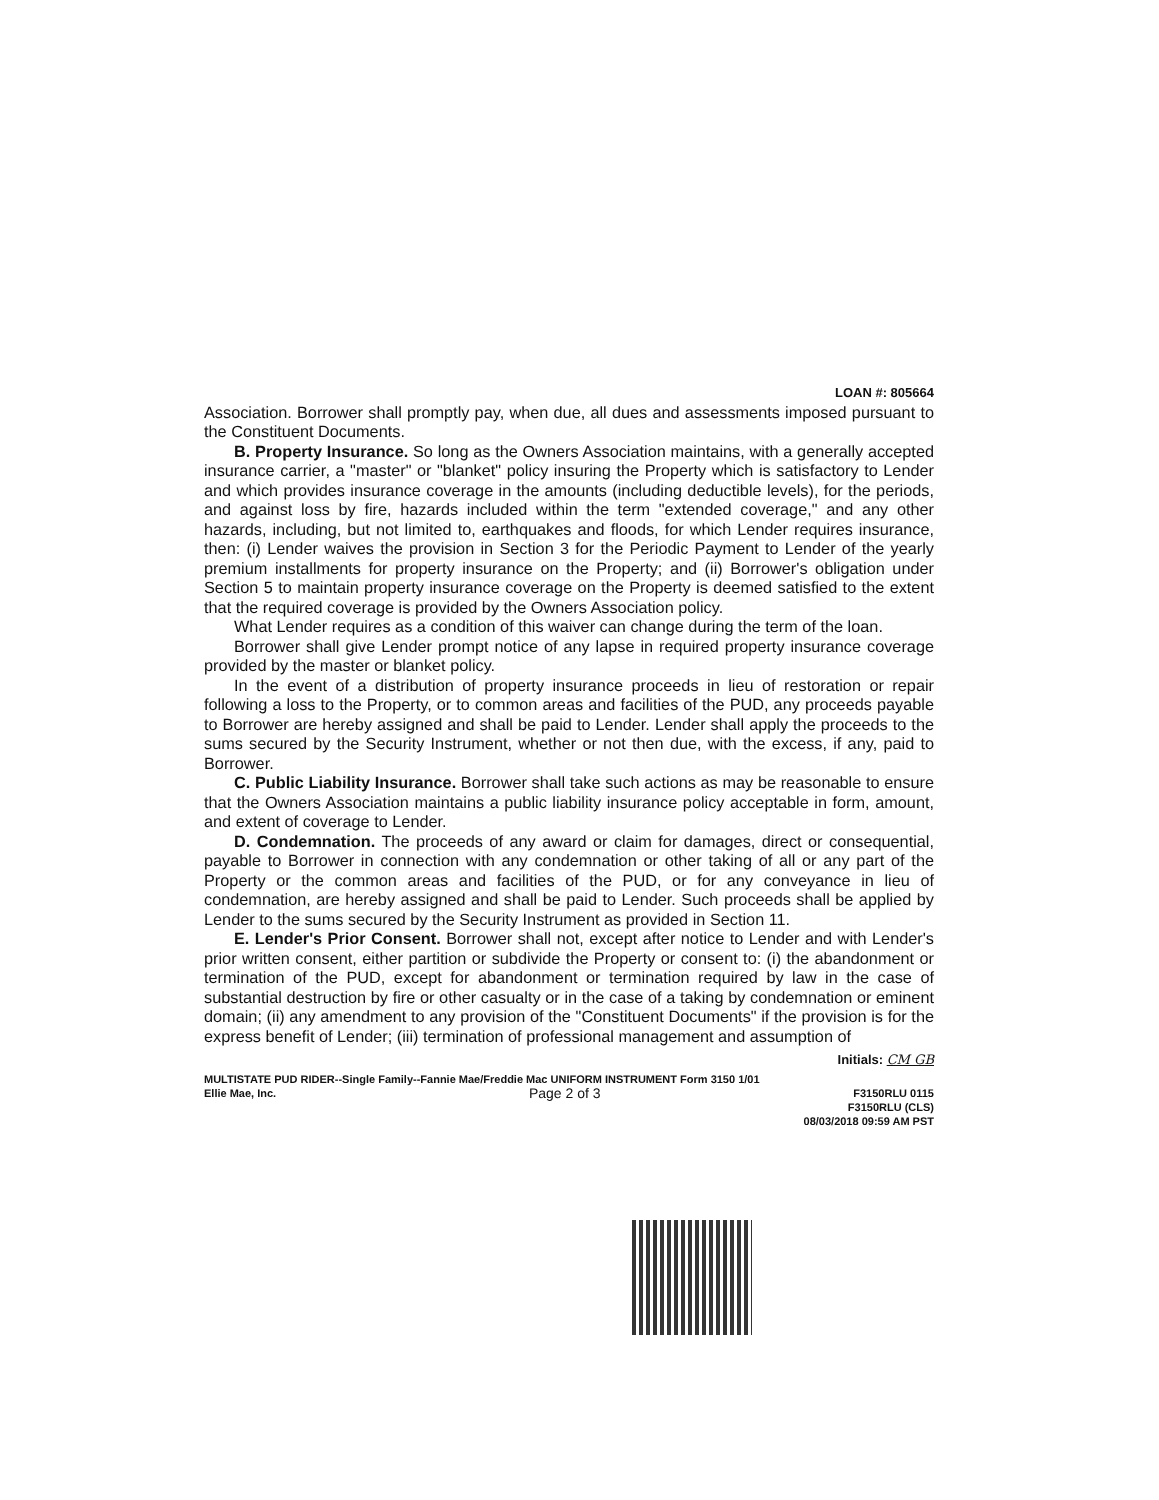LOAN #: 805664
Association. Borrower shall promptly pay, when due, all dues and assessments imposed pursuant to the Constituent Documents.
B. Property Insurance. So long as the Owners Association maintains, with a generally accepted insurance carrier, a "master" or "blanket" policy insuring the Property which is satisfactory to Lender and which provides insurance coverage in the amounts (including deductible levels), for the periods, and against loss by fire, hazards included within the term "extended coverage," and any other hazards, including, but not limited to, earthquakes and floods, for which Lender requires insurance, then: (i) Lender waives the provision in Section 3 for the Periodic Payment to Lender of the yearly premium installments for property insurance on the Property; and (ii) Borrower's obligation under Section 5 to maintain property insurance coverage on the Property is deemed satisfied to the extent that the required coverage is provided by the Owners Association policy.
What Lender requires as a condition of this waiver can change during the term of the loan.
Borrower shall give Lender prompt notice of any lapse in required property insurance coverage provided by the master or blanket policy.
In the event of a distribution of property insurance proceeds in lieu of restoration or repair following a loss to the Property, or to common areas and facilities of the PUD, any proceeds payable to Borrower are hereby assigned and shall be paid to Lender. Lender shall apply the proceeds to the sums secured by the Security Instrument, whether or not then due, with the excess, if any, paid to Borrower.
C. Public Liability Insurance. Borrower shall take such actions as may be reasonable to ensure that the Owners Association maintains a public liability insurance policy acceptable in form, amount, and extent of coverage to Lender.
D. Condemnation. The proceeds of any award or claim for damages, direct or consequential, payable to Borrower in connection with any condemnation or other taking of all or any part of the Property or the common areas and facilities of the PUD, or for any conveyance in lieu of condemnation, are hereby assigned and shall be paid to Lender. Such proceeds shall be applied by Lender to the sums secured by the Security Instrument as provided in Section 11.
E. Lender's Prior Consent. Borrower shall not, except after notice to Lender and with Lender's prior written consent, either partition or subdivide the Property or consent to: (i) the abandonment or termination of the PUD, except for abandonment or termination required by law in the case of substantial destruction by fire or other casualty or in the case of a taking by condemnation or eminent domain; (ii) any amendment to any provision of the "Constituent Documents" if the provision is for the express benefit of Lender; (iii) termination of professional management and assumption of
Initials: CM GB
MULTISTATE PUD RIDER--Single Family--Fannie Mae/Freddie Mac UNIFORM INSTRUMENT Form 3150 1/01
Ellie Mae, Inc. Page 2 of 3 F3150RLU 0115
F3150RLU (CLS)
08/03/2018 09:59 AM PST